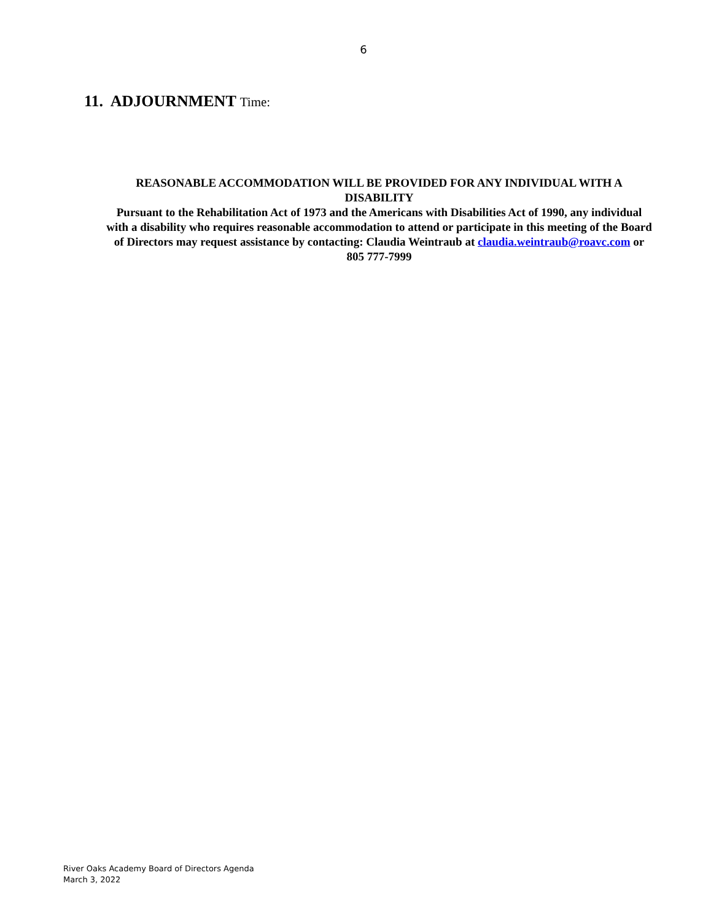6
11. ADJOURNMENT Time:
REASONABLE ACCOMMODATION WILL BE PROVIDED FOR ANY INDIVIDUAL WITH A DISABILITY
Pursuant to the Rehabilitation Act of 1973 and the Americans with Disabilities Act of 1990, any individual with a disability who requires reasonable accommodation to attend or participate in this meeting of the Board of Directors may request assistance by contacting: Claudia Weintraub at claudia.weintraub@roavc.com or 805 777-7999
River Oaks Academy Board of Directors Agenda
March 3, 2022